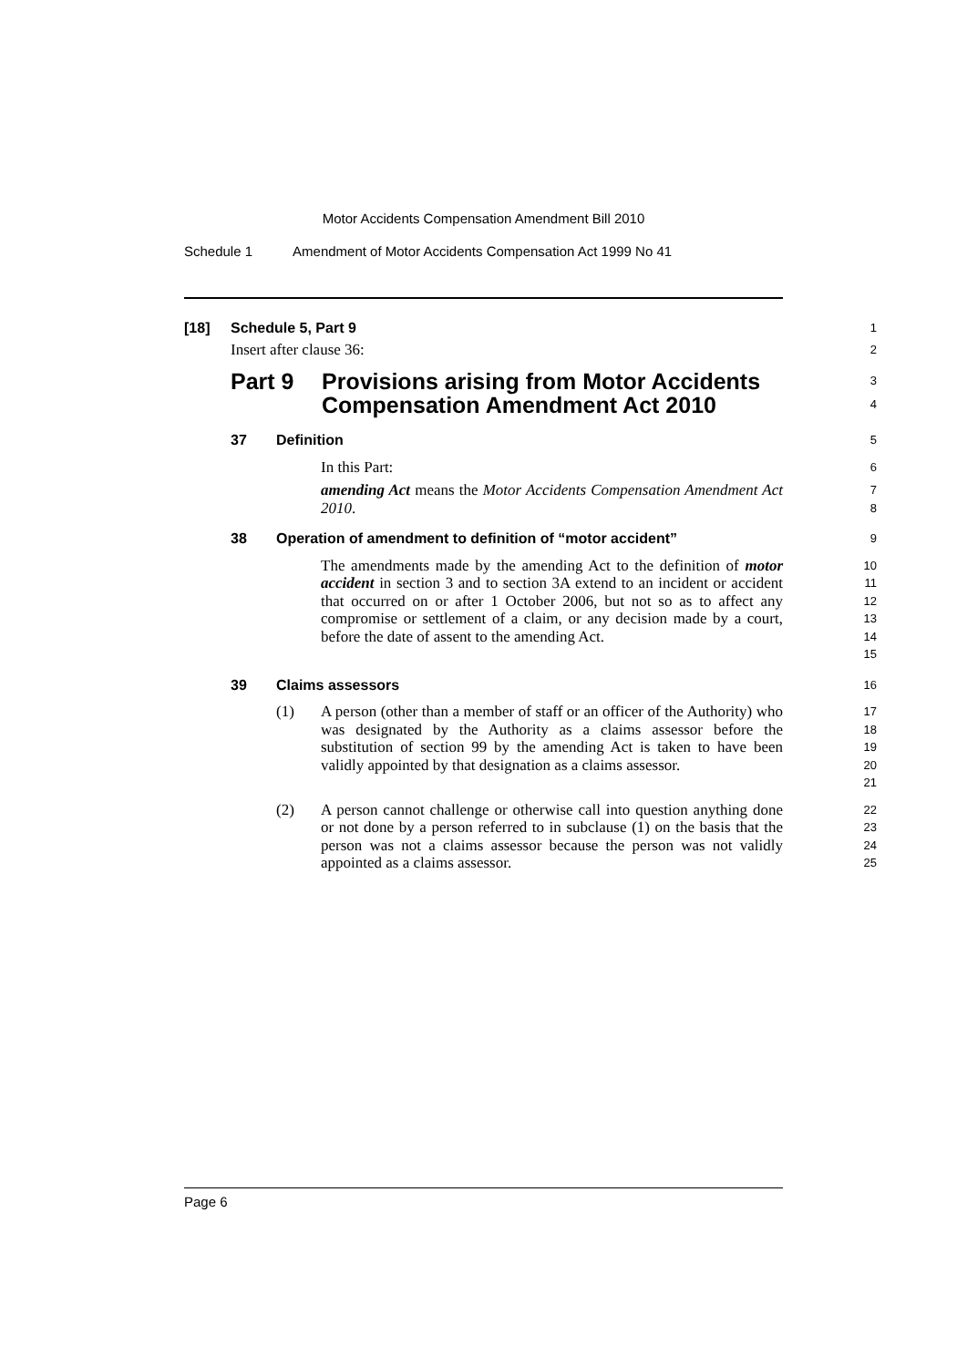Motor Accidents Compensation Amendment Bill 2010
Schedule 1 Amendment of Motor Accidents Compensation Act 1999 No 41
[18] Schedule 5, Part 9
1
Insert after clause 36:
2
Part 9 Provisions arising from Motor Accidents Compensation Amendment Act 2010
3
4
37 Definition
5
In this Part:
6
amending Act means the Motor Accidents Compensation Amendment Act 2010.
7
8
38 Operation of amendment to definition of “motor accident”
9
The amendments made by the amending Act to the definition of motor accident in section 3 and to section 3A extend to an incident or accident that occurred on or after 1 October 2006, but not so as to affect any compromise or settlement of a claim, or any decision made by a court, before the date of assent to the amending Act.
10
11
12
13
14
15
39 Claims assessors
16
(1) A person (other than a member of staff or an officer of the Authority) who was designated by the Authority as a claims assessor before the substitution of section 99 by the amending Act is taken to have been validly appointed by that designation as a claims assessor.
17
18
19
20
21
(2) A person cannot challenge or otherwise call into question anything done or not done by a person referred to in subclause (1) on the basis that the person was not a claims assessor because the person was not validly appointed as a claims assessor.
22
23
24
25
Page 6